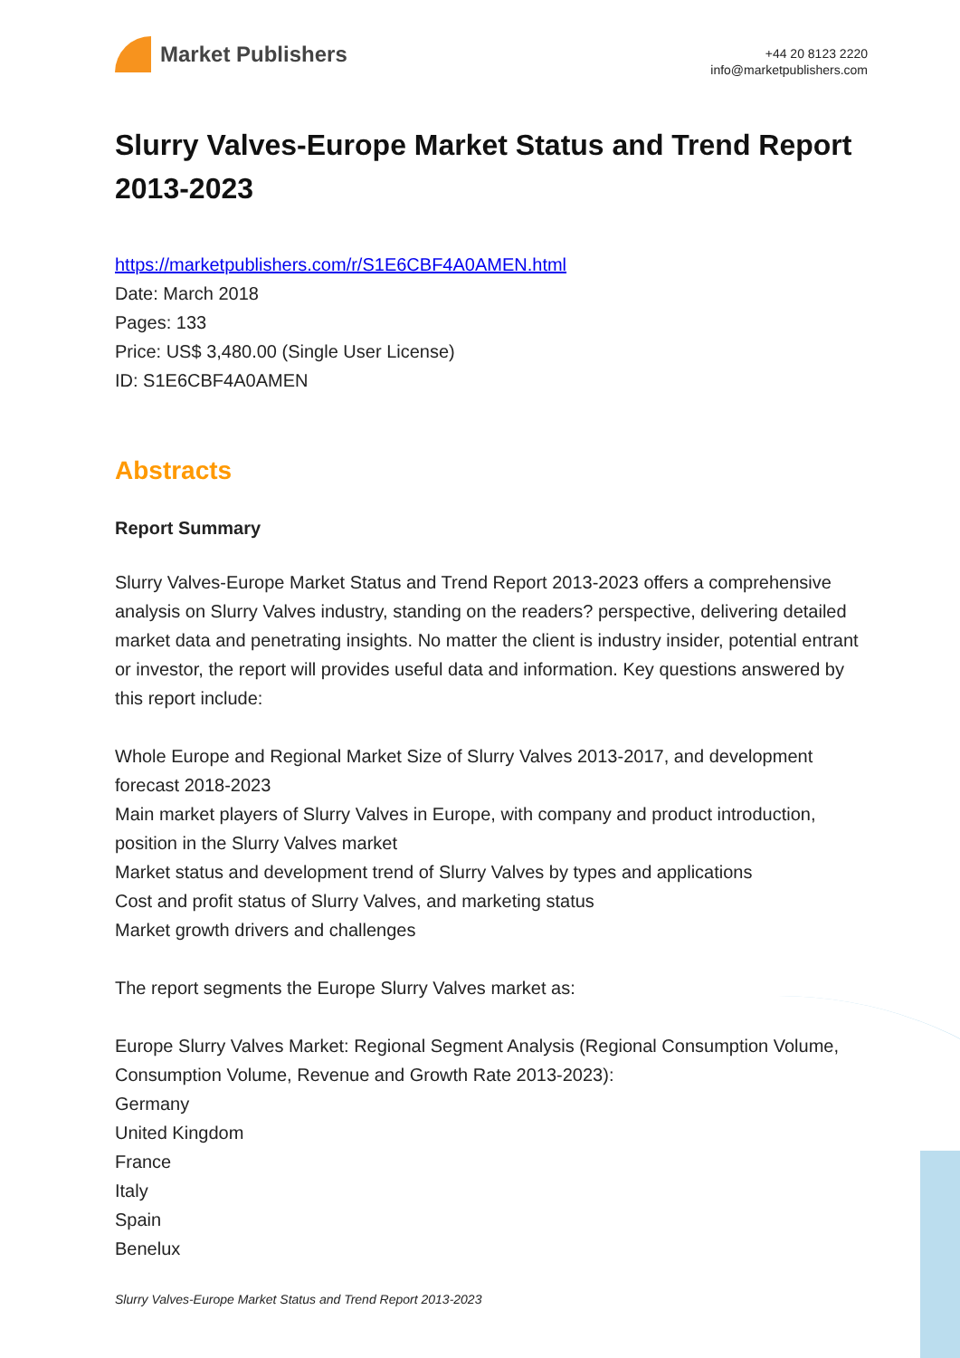Market Publishers
+44 20 8123 2220
info@marketpublishers.com
Slurry Valves-Europe Market Status and Trend Report 2013-2023
https://marketpublishers.com/r/S1E6CBF4A0AMEN.html
Date: March 2018
Pages: 133
Price: US$ 3,480.00 (Single User License)
ID: S1E6CBF4A0AMEN
Abstracts
Report Summary
Slurry Valves-Europe Market Status and Trend Report 2013-2023 offers a comprehensive analysis on Slurry Valves industry, standing on the readers? perspective, delivering detailed market data and penetrating insights. No matter the client is industry insider, potential entrant or investor, the report will provides useful data and information. Key questions answered by this report include:
Whole Europe and Regional Market Size of Slurry Valves 2013-2017, and development forecast 2018-2023
Main market players of Slurry Valves in Europe, with company and product introduction, position in the Slurry Valves market
Market status and development trend of Slurry Valves by types and applications
Cost and profit status of Slurry Valves, and marketing status
Market growth drivers and challenges
The report segments the Europe Slurry Valves market as:
Europe Slurry Valves Market: Regional Segment Analysis (Regional Consumption Volume, Consumption Volume, Revenue and Growth Rate 2013-2023):
Germany
United Kingdom
France
Italy
Spain
Benelux
Slurry Valves-Europe Market Status and Trend Report 2013-2023